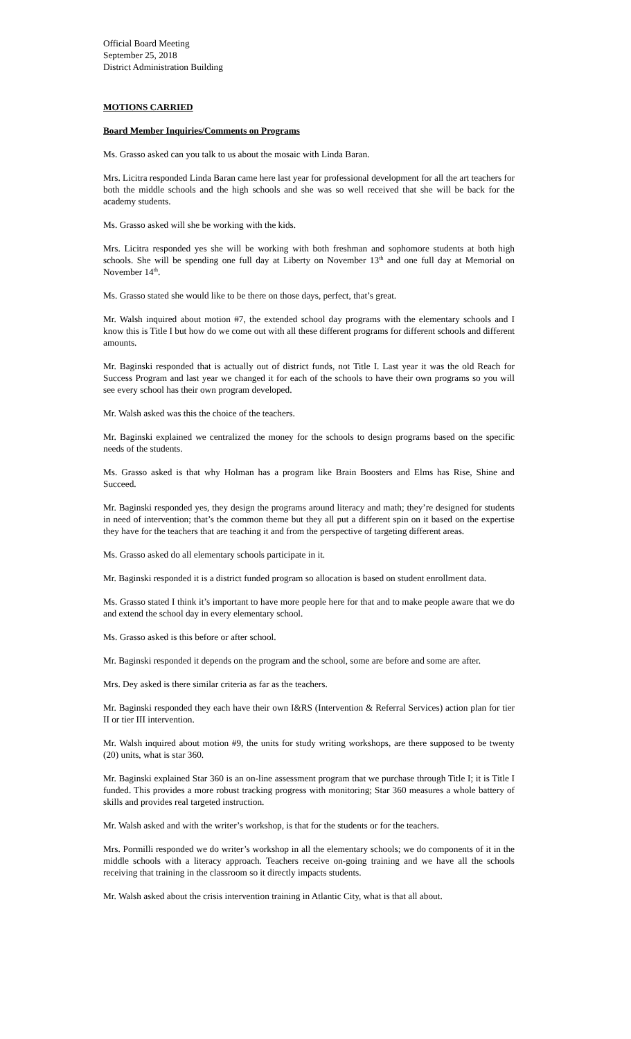Official Board Meeting
September 25, 2018
District Administration Building
MOTIONS CARRIED
Board Member Inquiries/Comments on Programs
Ms. Grasso asked can you talk to us about the mosaic with Linda Baran.
Mrs. Licitra responded Linda Baran came here last year for professional development for all the art teachers for both the middle schools and the high schools and she was so well received that she will be back for the academy students.
Ms. Grasso asked will she be working with the kids.
Mrs. Licitra responded yes she will be working with both freshman and sophomore students at both high schools. She will be spending one full day at Liberty on November 13<sup>th</sup> and one full day at Memorial on November 14<sup>th</sup>.
Ms. Grasso stated she would like to be there on those days, perfect, that’s great.
Mr. Walsh inquired about motion #7, the extended school day programs with the elementary schools and I know this is Title I but how do we come out with all these different programs for different schools and different amounts.
Mr. Baginski responded that is actually out of district funds, not Title I. Last year it was the old Reach for Success Program and last year we changed it for each of the schools to have their own programs so you will see every school has their own program developed.
Mr. Walsh asked was this the choice of the teachers.
Mr. Baginski explained we centralized the money for the schools to design programs based on the specific needs of the students.
Ms. Grasso asked is that why Holman has a program like Brain Boosters and Elms has Rise, Shine and Succeed.
Mr. Baginski responded yes, they design the programs around literacy and math; they’re designed for students in need of intervention; that’s the common theme but they all put a different spin on it based on the expertise they have for the teachers that are teaching it and from the perspective of targeting different areas.
Ms. Grasso asked do all elementary schools participate in it.
Mr. Baginski responded it is a district funded program so allocation is based on student enrollment data.
Ms. Grasso stated I think it’s important to have more people here for that and to make people aware that we do and extend the school day in every elementary school.
Ms. Grasso asked is this before or after school.
Mr. Baginski responded it depends on the program and the school, some are before and some are after.
Mrs. Dey asked is there similar criteria as far as the teachers.
Mr. Baginski responded they each have their own I&RS (Intervention & Referral Services) action plan for tier II or tier III intervention.
Mr. Walsh inquired about motion #9, the units for study writing workshops, are there supposed to be twenty (20) units, what is star 360.
Mr. Baginski explained Star 360 is an on-line assessment program that we purchase through Title I; it is Title I funded. This provides a more robust tracking progress with monitoring; Star 360 measures a whole battery of skills and provides real targeted instruction.
Mr. Walsh asked and with the writer’s workshop, is that for the students or for the teachers.
Mrs. Pormilli responded we do writer’s workshop in all the elementary schools; we do components of it in the middle schools with a literacy approach. Teachers receive on-going training and we have all the schools receiving that training in the classroom so it directly impacts students.
Mr. Walsh asked about the crisis intervention training in Atlantic City, what is that all about.